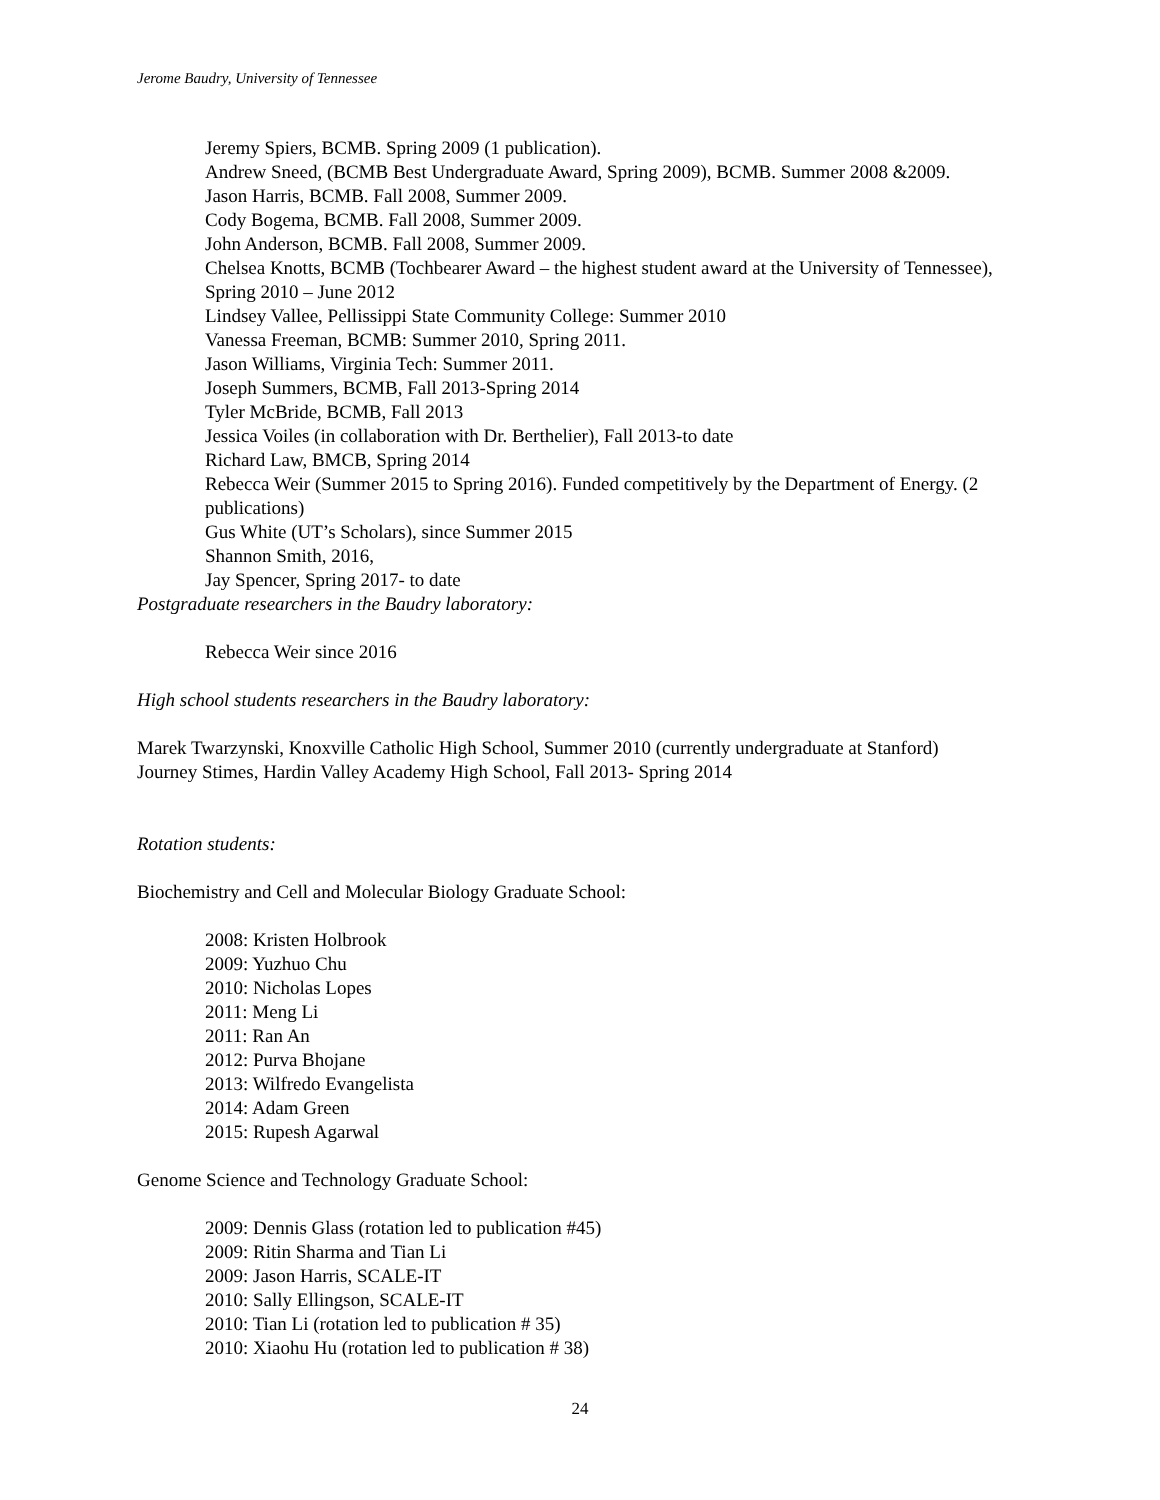Jerome Baudry, University of Tennessee
Jeremy Spiers, BCMB. Spring 2009 (1 publication).
Andrew Sneed, (BCMB Best Undergraduate Award, Spring 2009), BCMB. Summer 2008 &2009.
Jason Harris, BCMB. Fall 2008, Summer 2009.
Cody Bogema, BCMB. Fall 2008, Summer 2009.
John Anderson, BCMB. Fall 2008, Summer 2009.
Chelsea Knotts, BCMB (Tochbearer Award – the highest student award at the University of Tennessee), Spring 2010 – June 2012
Lindsey Vallee, Pellissippi State Community College: Summer 2010
Vanessa Freeman, BCMB: Summer 2010, Spring 2011.
Jason Williams, Virginia Tech: Summer 2011.
Joseph Summers, BCMB, Fall 2013-Spring 2014
Tyler McBride, BCMB, Fall 2013
Jessica Voiles (in collaboration with Dr. Berthelier), Fall 2013-to date
Richard Law, BMCB, Spring 2014
Rebecca Weir (Summer 2015 to Spring 2016). Funded competitively by the Department of Energy. (2 publications)
Gus White (UT’s Scholars), since Summer 2015
Shannon Smith, 2016,
Jay Spencer, Spring 2017- to date
Postgraduate researchers in the Baudry laboratory:
Rebecca Weir since 2016
High school students researchers in the Baudry laboratory:
Marek Twarzynski, Knoxville Catholic High School, Summer 2010 (currently undergraduate at Stanford)
Journey Stimes, Hardin Valley Academy High School, Fall 2013- Spring 2014
Rotation students:
Biochemistry and Cell and Molecular Biology Graduate School:
2008: Kristen Holbrook
2009: Yuzhuo Chu
2010: Nicholas Lopes
2011: Meng Li
2011: Ran An
2012: Purva Bhojane
2013: Wilfredo Evangelista
2014: Adam Green
2015: Rupesh Agarwal
Genome Science and Technology Graduate School:
2009: Dennis Glass (rotation led to publication #45)
2009: Ritin Sharma and Tian Li
2009: Jason Harris, SCALE-IT
2010: Sally Ellingson, SCALE-IT
2010: Tian Li (rotation led to publication # 35)
2010: Xiaohu Hu (rotation led to publication # 38)
24